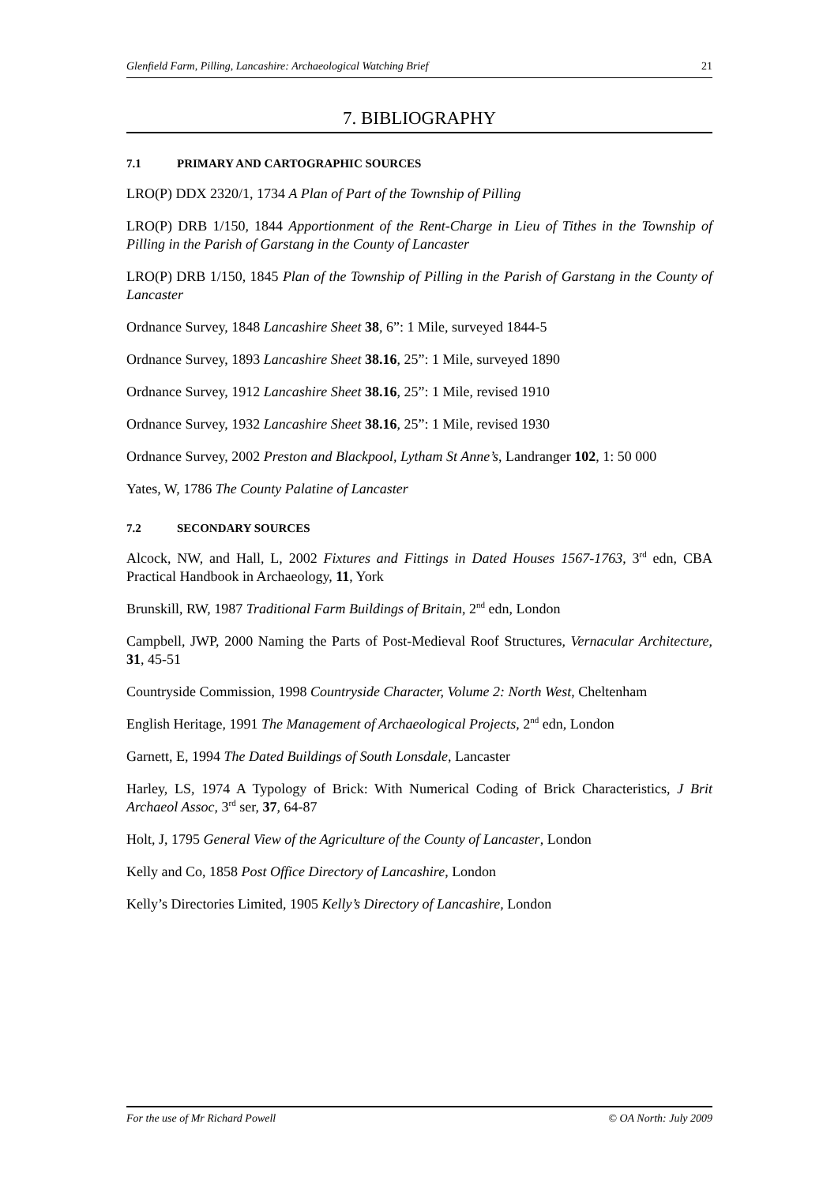Glenfield Farm, Pilling, Lancashire: Archaeological Watching Brief 21
7. BIBLIOGRAPHY
7.1 PRIMARY AND CARTOGRAPHIC SOURCES
LRO(P) DDX 2320/1, 1734 A Plan of Part of the Township of Pilling
LRO(P) DRB 1/150, 1844 Apportionment of the Rent-Charge in Lieu of Tithes in the Township of Pilling in the Parish of Garstang in the County of Lancaster
LRO(P) DRB 1/150, 1845 Plan of the Township of Pilling in the Parish of Garstang in the County of Lancaster
Ordnance Survey, 1848 Lancashire Sheet 38, 6”: 1 Mile, surveyed 1844-5
Ordnance Survey, 1893 Lancashire Sheet 38.16, 25”: 1 Mile, surveyed 1890
Ordnance Survey, 1912 Lancashire Sheet 38.16, 25”: 1 Mile, revised 1910
Ordnance Survey, 1932 Lancashire Sheet 38.16, 25”: 1 Mile, revised 1930
Ordnance Survey, 2002 Preston and Blackpool, Lytham St Anne’s, Landranger 102, 1: 50 000
Yates, W, 1786 The County Palatine of Lancaster
7.2 SECONDARY SOURCES
Alcock, NW, and Hall, L, 2002 Fixtures and Fittings in Dated Houses 1567-1763, 3<sup>rd</sup> edn, CBA Practical Handbook in Archaeology, 11, York
Brunskill, RW, 1987 Traditional Farm Buildings of Britain, 2<sup>nd</sup> edn, London
Campbell, JWP, 2000 Naming the Parts of Post-Medieval Roof Structures, Vernacular Architecture, 31, 45-51
Countryside Commission, 1998 Countryside Character, Volume 2: North West, Cheltenham
English Heritage, 1991 The Management of Archaeological Projects, 2<sup>nd</sup> edn, London
Garnett, E, 1994 The Dated Buildings of South Lonsdale, Lancaster
Harley, LS, 1974 A Typology of Brick: With Numerical Coding of Brick Characteristics, J Brit Archaeol Assoc, 3<sup>rd</sup> ser, 37, 64-87
Holt, J, 1795 General View of the Agriculture of the County of Lancaster, London
Kelly and Co, 1858 Post Office Directory of Lancashire, London
Kelly’s Directories Limited, 1905 Kelly’s Directory of Lancashire, London
For the use of Mr Richard Powell © OA North: July 2009